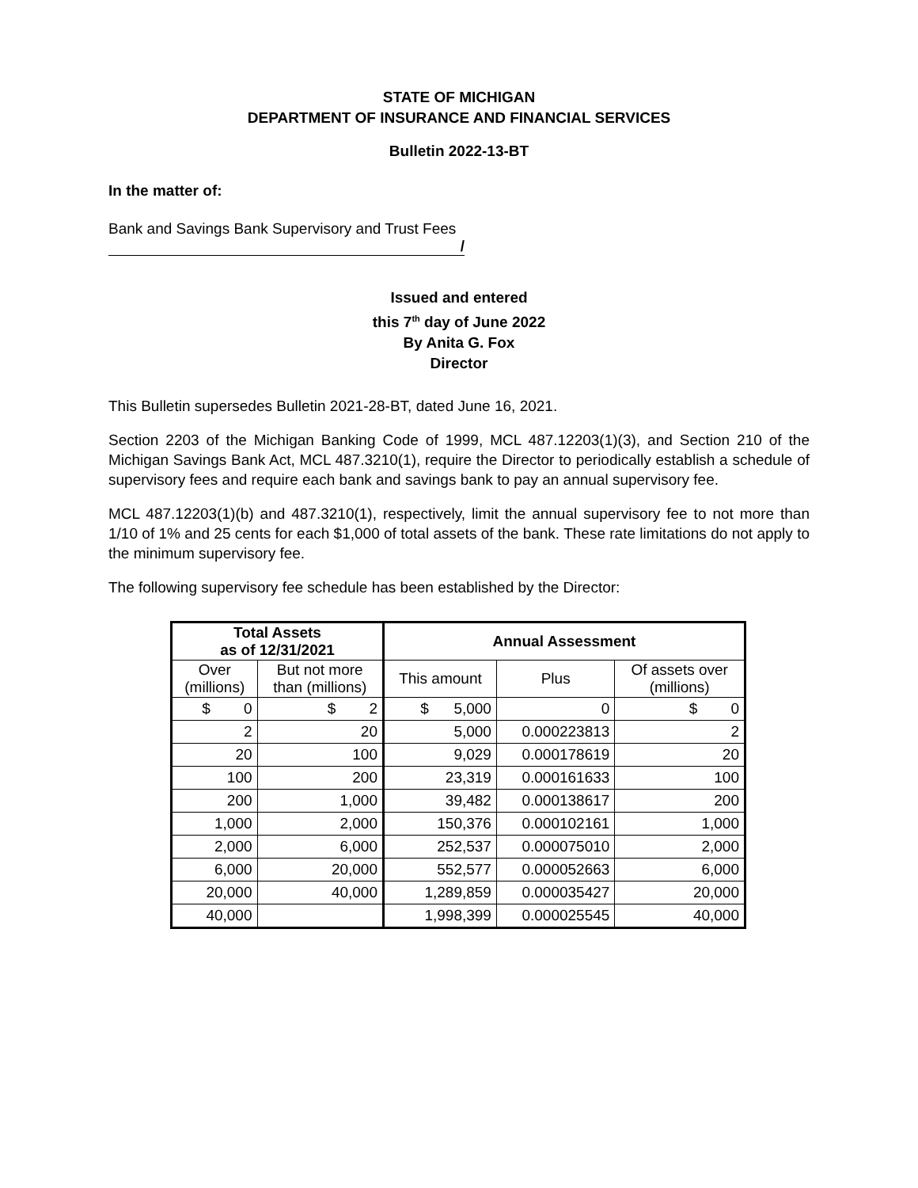STATE OF MICHIGAN
DEPARTMENT OF INSURANCE AND FINANCIAL SERVICES
Bulletin 2022-13-BT
In the matter of:
Bank and Savings Bank Supervisory and Trust Fees
/
Issued and entered
this 7<sup>th</sup> day of June 2022
By Anita G. Fox
Director
This Bulletin supersedes Bulletin 2021-28-BT, dated June 16, 2021.
Section 2203 of the Michigan Banking Code of 1999, MCL 487.12203(1)(3), and Section 210 of the Michigan Savings Bank Act, MCL 487.3210(1), require the Director to periodically establish a schedule of supervisory fees and require each bank and savings bank to pay an annual supervisory fee.
MCL 487.12203(1)(b) and 487.3210(1), respectively, limit the annual supervisory fee to not more than 1/10 of 1% and 25 cents for each $1,000 of total assets of the bank. These rate limitations do not apply to the minimum supervisory fee.
The following supervisory fee schedule has been established by the Director:
| Total Assets as of 12/31/2021 | | Annual Assessment | | |
| --- | --- | --- | --- | --- |
| Over (millions) | But not more than (millions) | This amount | Plus | Of assets over (millions) |
| $ 0 | $ 2 | $ 5,000 | 0 | $ 0 |
| 2 | 20 | 5,000 | 0.000223813 | 2 |
| 20 | 100 | 9,029 | 0.000178619 | 20 |
| 100 | 200 | 23,319 | 0.000161633 | 100 |
| 200 | 1,000 | 39,482 | 0.000138617 | 200 |
| 1,000 | 2,000 | 150,376 | 0.000102161 | 1,000 |
| 2,000 | 6,000 | 252,537 | 0.000075010 | 2,000 |
| 6,000 | 20,000 | 552,577 | 0.000052663 | 6,000 |
| 20,000 | 40,000 | 1,289,859 | 0.000035427 | 20,000 |
| 40,000 | | 1,998,399 | 0.000025545 | 40,000 |